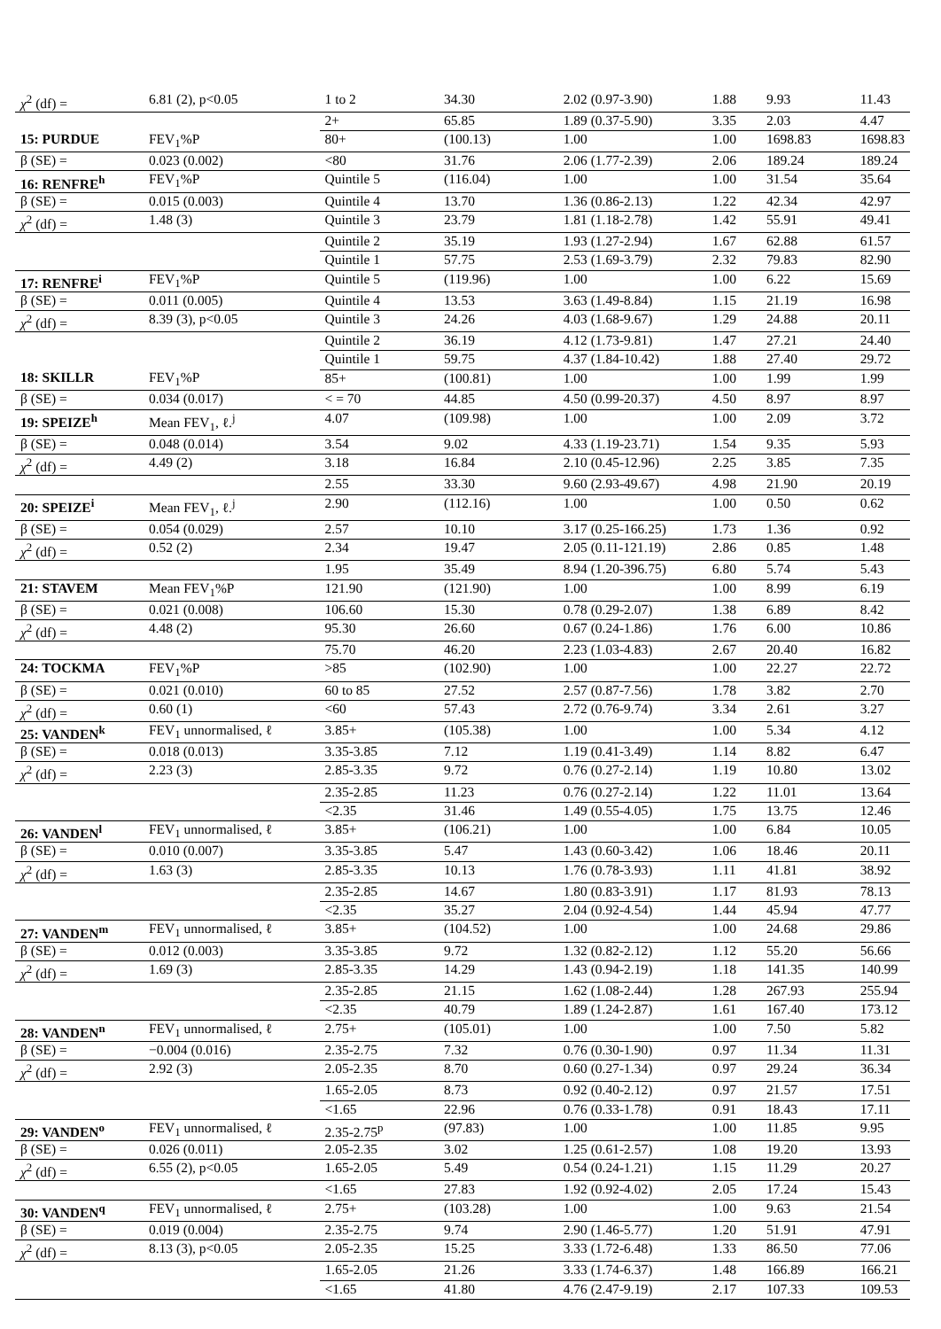| χ<sup>2</sup> (df) = | 6.81 (2), p<0.05 | 1 to 2 | 34.30 | 2.02 (0.97-3.90) | 1.88 | 9.93 | 11.43 |
| | | 2+ | 65.85 | 1.89 (0.37-5.90) | 3.35 | 2.03 | 4.47 |
| 15: PURDUE | FEV<sub>1</sub>%P | 80+ | (100.13) | 1.00 | 1.00 | 1698.83 | 1698.83 |
| β (SE) = | 0.023 (0.002) | <80 | 31.76 | 2.06 (1.77-2.39) | 2.06 | 189.24 | 189.24 |
| 16: RENFRE<sup>h</sup> | FEV<sub>1</sub>%P | Quintile 5 | (116.04) | 1.00 | 1.00 | 31.54 | 35.64 |
| β (SE) = | 0.015 (0.003) | Quintile 4 | 13.70 | 1.36 (0.86-2.13) | 1.22 | 42.34 | 42.97 |
| χ<sup>2</sup> (df) = | 1.48 (3) | Quintile 3 | 23.79 | 1.81 (1.18-2.78) | 1.42 | 55.91 | 49.41 |
| | | Quintile 2 | 35.19 | 1.93 (1.27-2.94) | 1.67 | 62.88 | 61.57 |
| | | Quintile 1 | 57.75 | 2.53 (1.69-3.79) | 2.32 | 79.83 | 82.90 |
| 17: RENFRE<sup>i</sup> | FEV<sub>1</sub>%P | Quintile 5 | (119.96) | 1.00 | 1.00 | 6.22 | 15.69 |
| β (SE) = | 0.011 (0.005) | Quintile 4 | 13.53 | 3.63 (1.49-8.84) | 1.15 | 21.19 | 16.98 |
| χ<sup>2</sup> (df) = | 8.39 (3), p<0.05 | Quintile 3 | 24.26 | 4.03 (1.68-9.67) | 1.29 | 24.88 | 20.11 |
| | | Quintile 2 | 36.19 | 4.12 (1.73-9.81) | 1.47 | 27.21 | 24.40 |
| | | Quintile 1 | 59.75 | 4.37 (1.84-10.42) | 1.88 | 27.40 | 29.72 |
| 18: SKILLR | FEV<sub>1</sub>%P | 85+ | (100.81) | 1.00 | 1.00 | 1.99 | 1.99 |
| β (SE) = | 0.034 (0.017) | < = 70 | 44.85 | 4.50 (0.99-20.37) | 4.50 | 8.97 | 8.97 |
| 19: SPEIZE<sup>h</sup> | Mean FEV<sub>1</sub>, ℓ.<sup>j</sup> | 4.07 | (109.98) | 1.00 | 1.00 | 2.09 | 3.72 |
| β (SE) = | 0.048 (0.014) | 3.54 | 9.02 | 4.33 (1.19-23.71) | 1.54 | 9.35 | 5.93 |
| χ<sup>2</sup> (df) = | 4.49 (2) | 3.18 | 16.84 | 2.10 (0.45-12.96) | 2.25 | 3.85 | 7.35 |
| | | 2.55 | 33.30 | 9.60 (2.93-49.67) | 4.98 | 21.90 | 20.19 |
| 20: SPEIZE<sup>i</sup> | Mean FEV<sub>1</sub>, ℓ.<sup>j</sup> | 2.90 | (112.16) | 1.00 | 1.00 | 0.50 | 0.62 |
| β (SE) = | 0.054 (0.029) | 2.57 | 10.10 | 3.17 (0.25-166.25) | 1.73 | 1.36 | 0.92 |
| χ<sup>2</sup> (df) = | 0.52 (2) | 2.34 | 19.47 | 2.05 (0.11-121.19) | 2.86 | 0.85 | 1.48 |
| | | 1.95 | 35.49 | 8.94 (1.20-396.75) | 6.80 | 5.74 | 5.43 |
| 21: STAVEM | Mean FEV<sub>1</sub>%P | 121.90 | (121.90) | 1.00 | 1.00 | 8.99 | 6.19 |
| β (SE) = | 0.021 (0.008) | 106.60 | 15.30 | 0.78 (0.29-2.07) | 1.38 | 6.89 | 8.42 |
| χ<sup>2</sup> (df) = | 4.48 (2) | 95.30 | 26.60 | 0.67 (0.24-1.86) | 1.76 | 6.00 | 10.86 |
| | | 75.70 | 46.20 | 2.23 (1.03-4.83) | 2.67 | 20.40 | 16.82 |
| 24: TOCKMA | FEV<sub>1</sub>%P | >85 | (102.90) | 1.00 | 1.00 | 22.27 | 22.72 |
| β (SE) = | 0.021 (0.010) | 60 to 85 | 27.52 | 2.57 (0.87-7.56) | 1.78 | 3.82 | 2.70 |
| χ<sup>2</sup> (df) = | 0.60 (1) | <60 | 57.43 | 2.72 (0.76-9.74) | 3.34 | 2.61 | 3.27 |
| 25: VANDEN<sup>k</sup> | FEV<sub>1</sub> unnormalised, ℓ | 3.85+ | (105.38) | 1.00 | 1.00 | 5.34 | 4.12 |
| β (SE) = | 0.018 (0.013) | 3.35-3.85 | 7.12 | 1.19 (0.41-3.49) | 1.14 | 8.82 | 6.47 |
| χ<sup>2</sup> (df) = | 2.23 (3) | 2.85-3.35 | 9.72 | 0.76 (0.27-2.14) | 1.19 | 10.80 | 13.02 |
| | | 2.35-2.85 | 11.23 | 0.76 (0.27-2.14) | 1.22 | 11.01 | 13.64 |
| | | <2.35 | 31.46 | 1.49 (0.55-4.05) | 1.75 | 13.75 | 12.46 |
| 26: VANDEN<sup>l</sup> | FEV<sub>1</sub> unnormalised, ℓ | 3.85+ | (106.21) | 1.00 | 1.00 | 6.84 | 10.05 |
| β (SE) = | 0.010 (0.007) | 3.35-3.85 | 5.47 | 1.43 (0.60-3.42) | 1.06 | 18.46 | 20.11 |
| χ<sup>2</sup> (df) = | 1.63 (3) | 2.85-3.35 | 10.13 | 1.76 (0.78-3.93) | 1.11 | 41.81 | 38.92 |
| | | 2.35-2.85 | 14.67 | 1.80 (0.83-3.91) | 1.17 | 81.93 | 78.13 |
| | | <2.35 | 35.27 | 2.04 (0.92-4.54) | 1.44 | 45.94 | 47.77 |
| 27: VANDEN<sup>m</sup> | FEV<sub>1</sub> unnormalised, ℓ | 3.85+ | (104.52) | 1.00 | 1.00 | 24.68 | 29.86 |
| β (SE) = | 0.012 (0.003) | 3.35-3.85 | 9.72 | 1.32 (0.82-2.12) | 1.12 | 55.20 | 56.66 |
| χ<sup>2</sup> (df) = | 1.69 (3) | 2.85-3.35 | 14.29 | 1.43 (0.94-2.19) | 1.18 | 141.35 | 140.99 |
| | | 2.35-2.85 | 21.15 | 1.62 (1.08-2.44) | 1.28 | 267.93 | 255.94 |
| | | <2.35 | 40.79 | 1.89 (1.24-2.87) | 1.61 | 167.40 | 173.12 |
| 28: VANDEN<sup>n</sup> | FEV<sub>1</sub> unnormalised, ℓ | 2.75+ | (105.01) | 1.00 | 1.00 | 7.50 | 5.82 |
| β (SE) = | −0.004 (0.016) | 2.35-2.75 | 7.32 | 0.76 (0.30-1.90) | 0.97 | 11.34 | 11.31 |
| χ<sup>2</sup> (df) = | 2.92 (3) | 2.05-2.35 | 8.70 | 0.60 (0.27-1.34) | 0.97 | 29.24 | 36.34 |
| | | 1.65-2.05 | 8.73 | 0.92 (0.40-2.12) | 0.97 | 21.57 | 17.51 |
| | | <1.65 | 22.96 | 0.76 (0.33-1.78) | 0.91 | 18.43 | 17.11 |
| 29: VANDEN<sup>o</sup> | FEV<sub>1</sub> unnormalised, ℓ | 2.35-2.75<sup>p</sup> | (97.83) | 1.00 | 1.00 | 11.85 | 9.95 |
| β (SE) = | 0.026 (0.011) | 2.05-2.35 | 3.02 | 1.25 (0.61-2.57) | 1.08 | 19.20 | 13.93 |
| χ<sup>2</sup> (df) = | 6.55 (2), p<0.05 | 1.65-2.05 | 5.49 | 0.54 (0.24-1.21) | 1.15 | 11.29 | 20.27 |
| | | <1.65 | 27.83 | 1.92 (0.92-4.02) | 2.05 | 17.24 | 15.43 |
| 30: VANDEN<sup>q</sup> | FEV<sub>1</sub> unnormalised, ℓ | 2.75+ | (103.28) | 1.00 | 1.00 | 9.63 | 21.54 |
| β (SE) = | 0.019 (0.004) | 2.35-2.75 | 9.74 | 2.90 (1.46-5.77) | 1.20 | 51.91 | 47.91 |
| χ<sup>2</sup> (df) = | 8.13 (3), p<0.05 | 2.05-2.35 | 15.25 | 3.33 (1.72-6.48) | 1.33 | 86.50 | 77.06 |
| | | 1.65-2.05 | 21.26 | 3.33 (1.74-6.37) | 1.48 | 166.89 | 166.21 |
| | | <1.65 | 41.80 | 4.76 (2.47-9.19) | 2.17 | 107.33 | 109.53 |